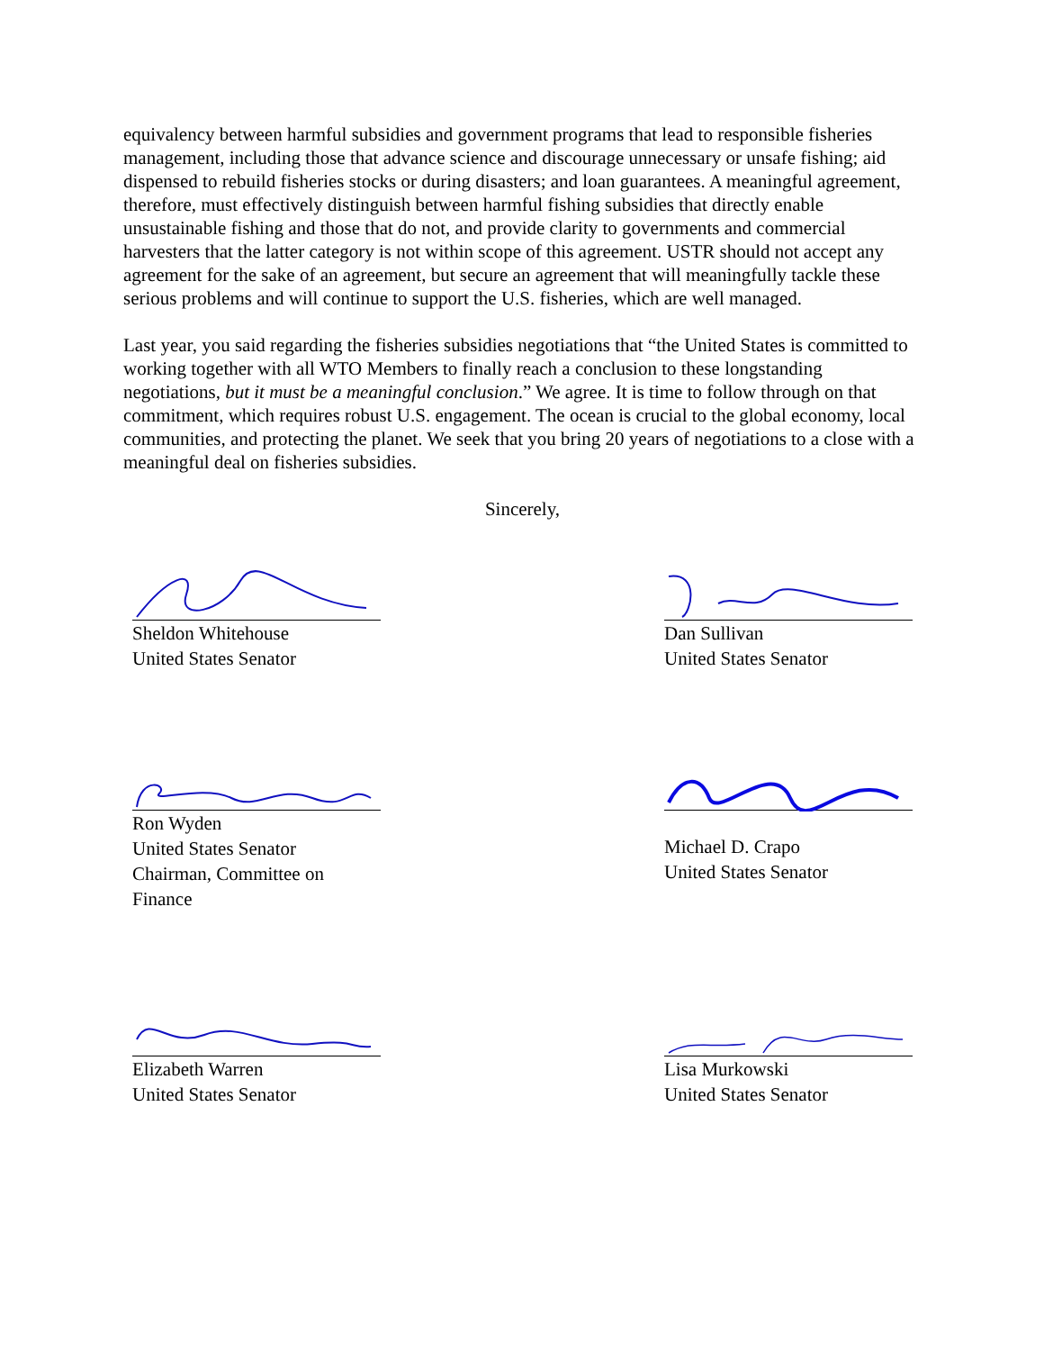equivalency between harmful subsidies and government programs that lead to responsible fisheries management, including those that advance science and discourage unnecessary or unsafe fishing; aid dispensed to rebuild fisheries stocks or during disasters; and loan guarantees. A meaningful agreement, therefore, must effectively distinguish between harmful fishing subsidies that directly enable unsustainable fishing and those that do not, and provide clarity to governments and commercial harvesters that the latter category is not within scope of this agreement. USTR should not accept any agreement for the sake of an agreement, but secure an agreement that will meaningfully tackle these serious problems and will continue to support the U.S. fisheries, which are well managed.
Last year, you said regarding the fisheries subsidies negotiations that “the United States is committed to working together with all WTO Members to finally reach a conclusion to these longstanding negotiations, but it must be a meaningful conclusion.” We agree. It is time to follow through on that commitment, which requires robust U.S. engagement. The ocean is crucial to the global economy, local communities, and protecting the planet. We seek that you bring 20 years of negotiations to a close with a meaningful deal on fisheries subsidies.
Sincerely,
Sheldon Whitehouse
United States Senator
Dan Sullivan
United States Senator
Ron Wyden
United States Senator
Chairman, Committee on
Finance
Michael D. Crapo
United States Senator
Elizabeth Warren
United States Senator
Lisa Murkowski
United States Senator